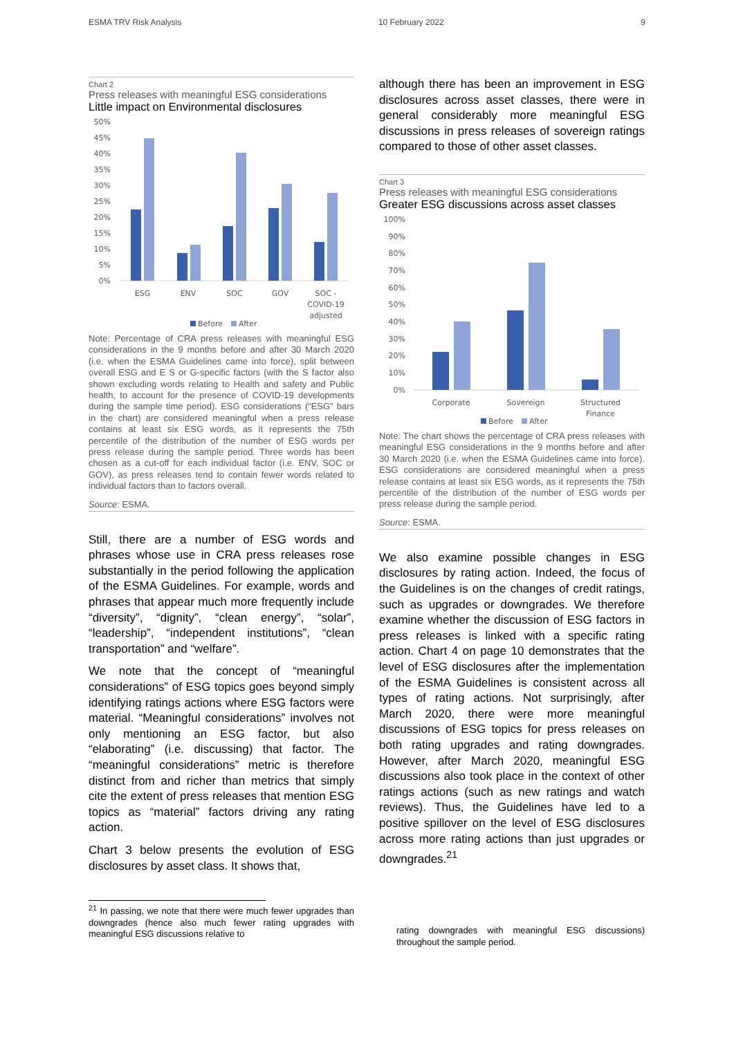ESMA TRV Risk Analysis 10 February 2022 9
Chart 2
Press releases with meaningful ESG considerations
Little impact on Environmental disclosures
50%
45%
40%
35%
30%
25%
20%
15%
10%
5%
0%
ESG
ENV
SOC
GOV
SOC -
COVID-19
adjusted
Before
After
Note: Percentage of CRA press releases with meaningful ESG considerations in the 9 months before and after 30 March 2020 (i.e. when the ESMA Guidelines came into force), split between overall ESG and E S or G-specific factors (with the S factor also shown excluding words relating to Health and safety and Public health, to account for the presence of COVID-19 developments during the sample time period). ESG considerations (“ESG” bars in the chart) are considered meaningful when a press release contains at least six ESG words, as it represents the 75th percentile of the distribution of the number of ESG words per press release during the sample period. Three words has been chosen as a cut-off for each individual factor (i.e. ENV, SOC or GOV), as press releases tend to contain fewer words related to individual factors than to factors overall.
Source: ESMA.
Still, there are a number of ESG words and phrases whose use in CRA press releases rose substantially in the period following the application of the ESMA Guidelines. For example, words and phrases that appear much more frequently include “diversity”, “dignity”, “clean energy”, “solar”, “leadership”, “independent institutions”, “clean transportation” and “welfare”.
We note that the concept of “meaningful considerations” of ESG topics goes beyond simply identifying ratings actions where ESG factors were material. “Meaningful considerations” involves not only mentioning an ESG factor, but also “elaborating” (i.e. discussing) that factor. The “meaningful considerations” metric is therefore distinct from and richer than metrics that simply cite the extent of press releases that mention ESG topics as “material” factors driving any rating action.
Chart 3 below presents the evolution of ESG disclosures by asset class. It shows that,
<sup>21</sup> In passing, we note that there were much fewer upgrades than downgrades (hence also much fewer rating upgrades with meaningful ESG discussions relative to
although there has been an improvement in ESG disclosures across asset classes, there were in general considerably more meaningful ESG discussions in press releases of sovereign ratings compared to those of other asset classes.
Chart 3
Press releases with meaningful ESG considerations
Greater ESG discussions across asset classes
100%
90%
80%
70%
60%
50%
40%
30%
20%
10%
0%
Corporate
Sovereign
Structured
Finance
Before
After
Note: The chart shows the percentage of CRA press releases with meaningful ESG considerations in the 9 months before and after 30 March 2020 (i.e. when the ESMA Guidelines came into force). ESG considerations are considered meaningful when a press release contains at least six ESG words, as it represents the 75th percentile of the distribution of the number of ESG words per press release during the sample period.
Source: ESMA.
We also examine possible changes in ESG disclosures by rating action. Indeed, the focus of the Guidelines is on the changes of credit ratings, such as upgrades or downgrades. We therefore examine whether the discussion of ESG factors in press releases is linked with a specific rating action. Chart 4 on page 10 demonstrates that the level of ESG disclosures after the implementation of the ESMA Guidelines is consistent across all types of rating actions. Not surprisingly, after March 2020, there were more meaningful discussions of ESG topics for press releases on both rating upgrades and rating downgrades. However, after March 2020, meaningful ESG discussions also took place in the context of other ratings actions (such as new ratings and watch reviews). Thus, the Guidelines have led to a positive spillover on the level of ESG disclosures across more rating actions than just upgrades or downgrades.<sup>21</sup>
rating downgrades with meaningful ESG discussions) throughout the sample period.